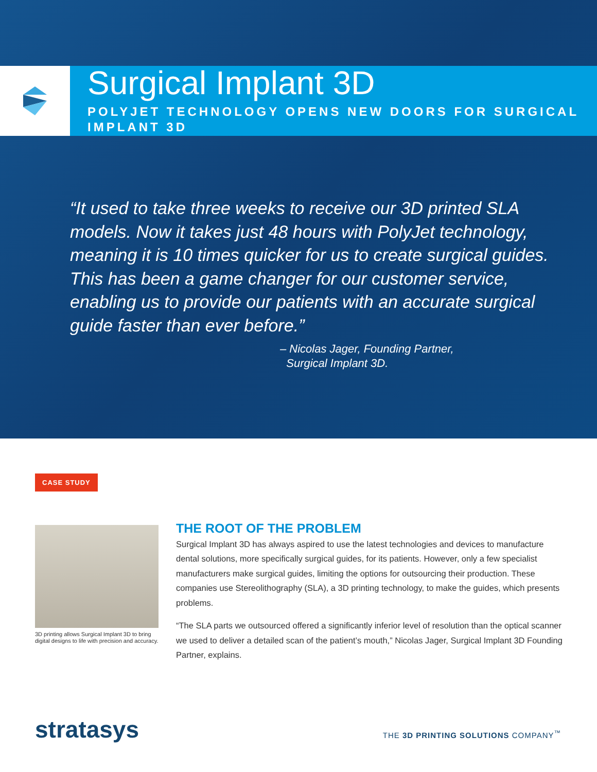Surgical Implant 3D
POLYJET TECHNOLOGY OPENS NEW DOORS FOR SURGICAL IMPLANT 3D
“It used to take three weeks to receive our 3D printed SLA models. Now it takes just 48 hours with PolyJet technology, meaning it is 10 times quicker for us to create surgical guides. This has been a game changer for our customer service, enabling us to provide our patients with an accurate surgical guide faster than ever before.”
– Nicolas Jager, Founding Partner,
Surgical Implant 3D.
CASE STUDY
3D printing allows Surgical Implant 3D to bring digital designs to life with precision and accuracy.
THE ROOT OF THE PROBLEM
Surgical Implant 3D has always aspired to use the latest technologies and devices to manufacture dental solutions, more specifically surgical guides, for its patients. However, only a few specialist manufacturers make surgical guides, limiting the options for outsourcing their production. These companies use Stereolithography (SLA), a 3D printing technology, to make the guides, which presents problems.
“The SLA parts we outsourced offered a significantly inferior level of resolution than the optical scanner we used to deliver a detailed scan of the patient’s mouth,” Nicolas Jager, Surgical Implant 3D Founding Partner, explains.
stratasys
THE 3D PRINTING SOLUTIONS COMPANY<sup>™</sup>